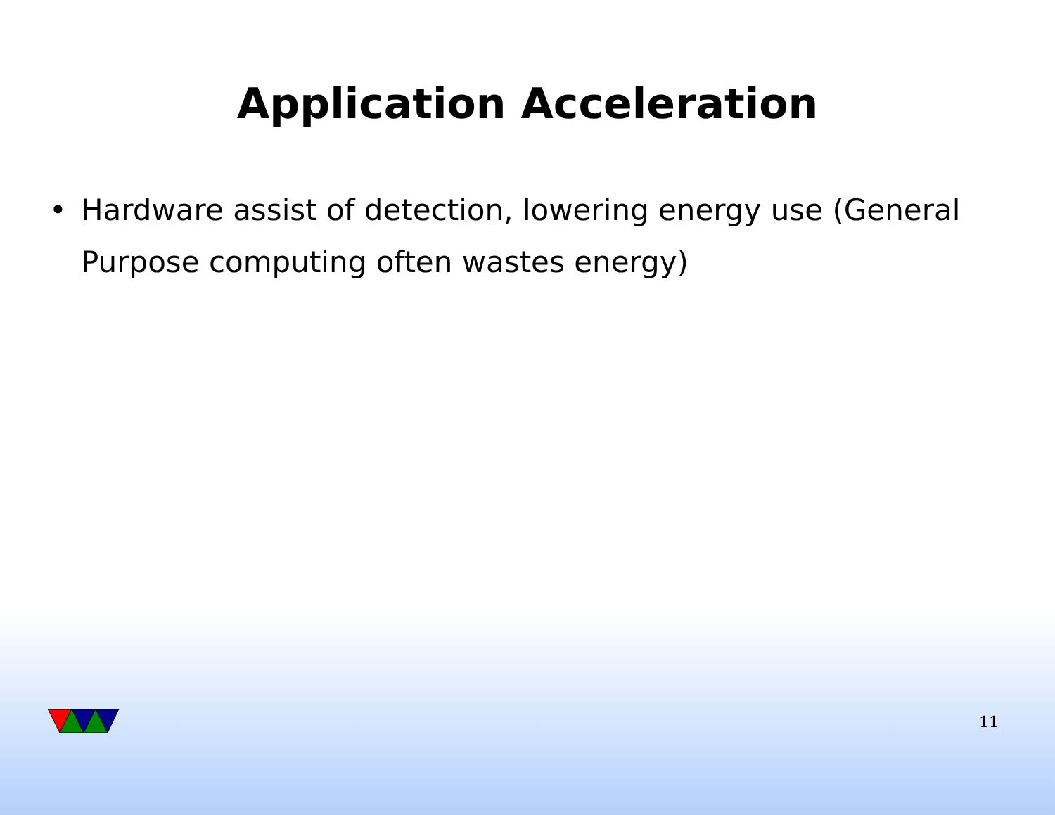Application Acceleration
• Hardware assist of detection, lowering energy use (General Purpose computing often wastes energy)
11